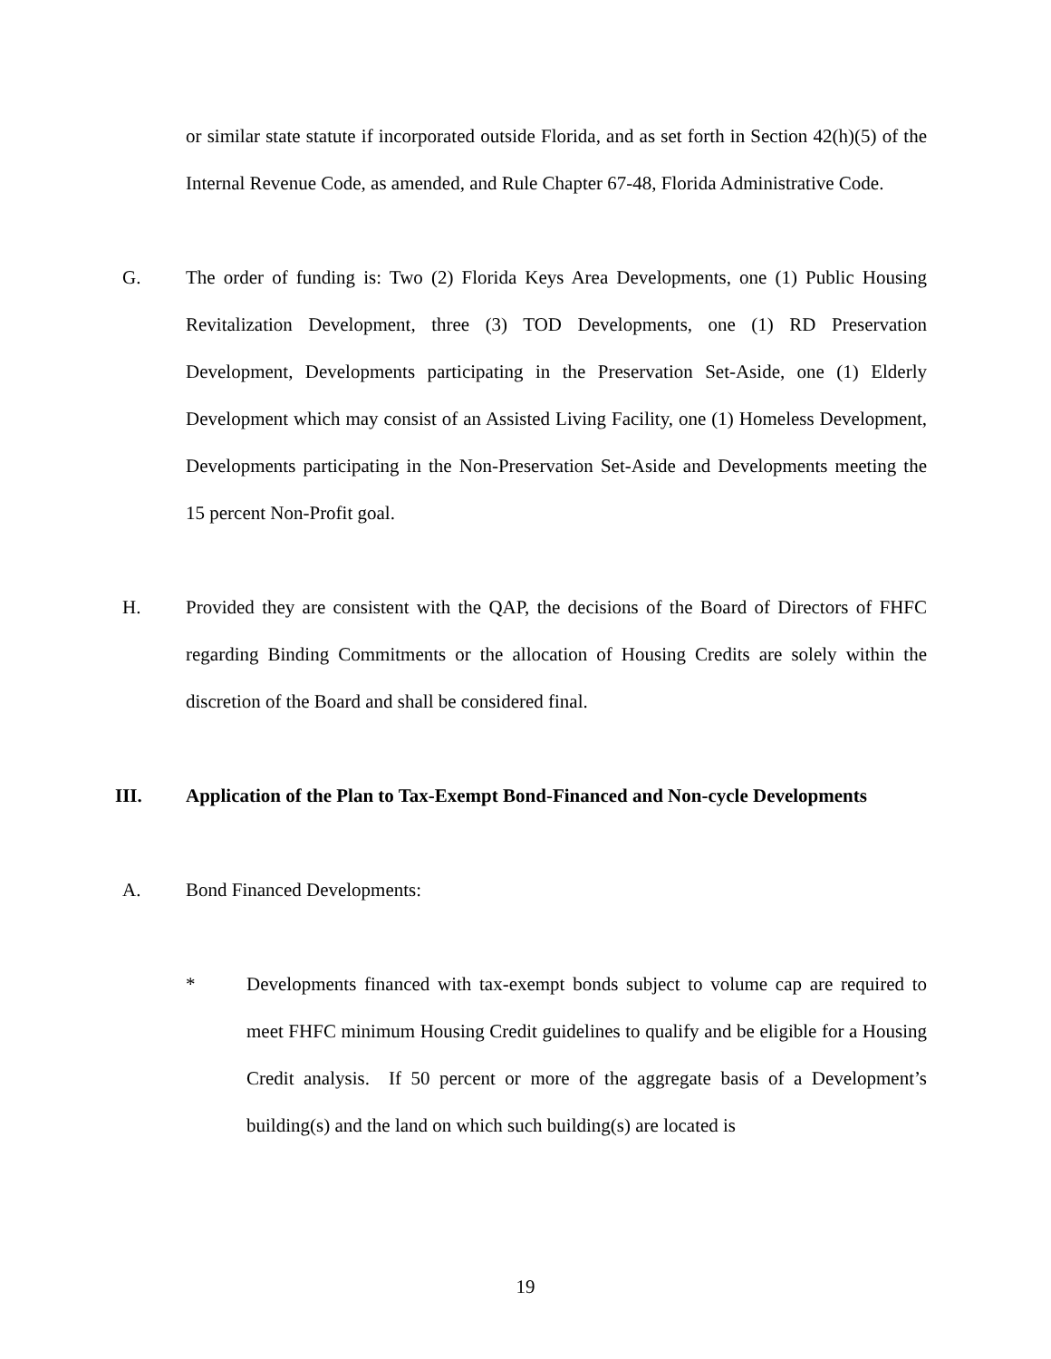or similar state statute if incorporated outside Florida, and as set forth in Section 42(h)(5) of the Internal Revenue Code, as amended, and Rule Chapter 67-48, Florida Administrative Code.
G. The order of funding is: Two (2) Florida Keys Area Developments, one (1) Public Housing Revitalization Development, three (3) TOD Developments, one (1) RD Preservation Development, Developments participating in the Preservation Set-Aside, one (1) Elderly Development which may consist of an Assisted Living Facility, one (1) Homeless Development, Developments participating in the Non-Preservation Set-Aside and Developments meeting the 15 percent Non-Profit goal.
H. Provided they are consistent with the QAP, the decisions of the Board of Directors of FHFC regarding Binding Commitments or the allocation of Housing Credits are solely within the discretion of the Board and shall be considered final.
III. Application of the Plan to Tax-Exempt Bond-Financed and Non-cycle Developments
A. Bond Financed Developments:
* Developments financed with tax-exempt bonds subject to volume cap are required to meet FHFC minimum Housing Credit guidelines to qualify and be eligible for a Housing Credit analysis. If 50 percent or more of the aggregate basis of a Development’s building(s) and the land on which such building(s) are located is
19